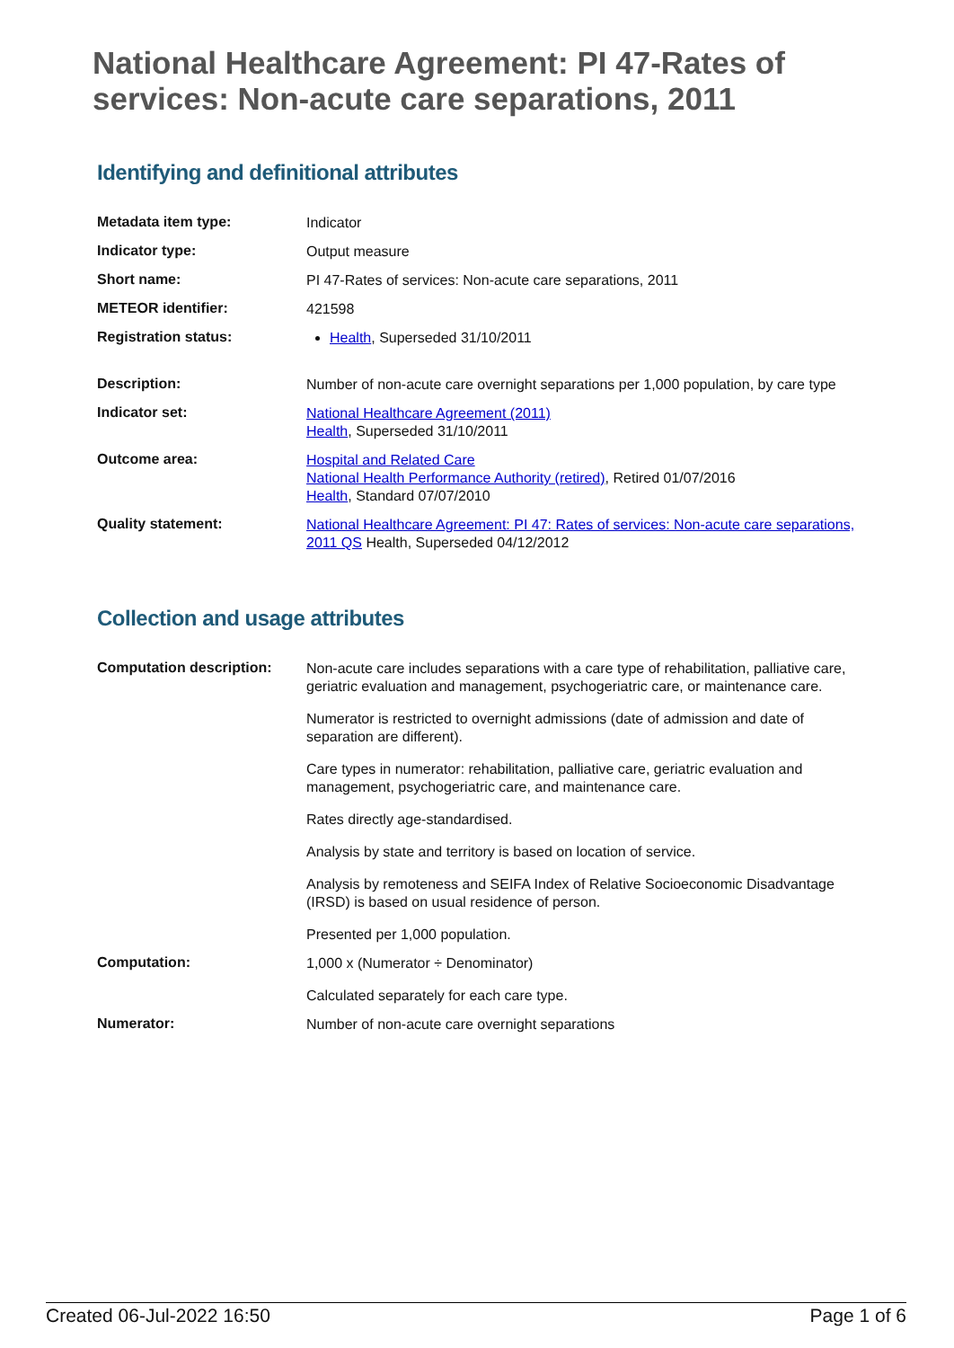National Healthcare Agreement: PI 47-Rates of services: Non-acute care separations, 2011
Identifying and definitional attributes
| Metadata item type: | Indicator |
| Indicator type: | Output measure |
| Short name: | PI 47-Rates of services: Non-acute care separations, 2011 |
| METEOR identifier: | 421598 |
| Registration status: | Health , Superseded 31/10/2011 |
| Description: | Number of non-acute care overnight separations per 1,000 population, by care type |
| Indicator set: | National Healthcare Agreement (2011) Health , Superseded 31/10/2011 |
| Outcome area: | Hospital and Related Care National Health Performance Authority (retired) , Retired 01/07/2016 Health , Standard 07/07/2010 |
| Quality statement: | National Healthcare Agreement: PI 47: Rates of services: Non-acute care separations, 2011 QS Health, Superseded 04/12/2012 |
Collection and usage attributes
| Computation description: | Non-acute care includes separations with a care type of rehabilitation, palliative care, geriatric evaluation and management, psychogeriatric care, or maintenance care. Numerator is restricted to overnight admissions (date of admission and date of separation are different). Care types in numerator: rehabilitation, palliative care, geriatric evaluation and management, psychogeriatric care, and maintenance care. Rates directly age-standardised. Analysis by state and territory is based on location of service. Analysis by remoteness and SEIFA Index of Relative Socioeconomic Disadvantage (IRSD) is based on usual residence of person. Presented per 1,000 population. |
| Computation: | 1,000 x (Numerator ÷ Denominator) Calculated separately for each care type. |
| Numerator: | Number of non-acute care overnight separations |
Created 06-Jul-2022 16:50 Page 1 of 6